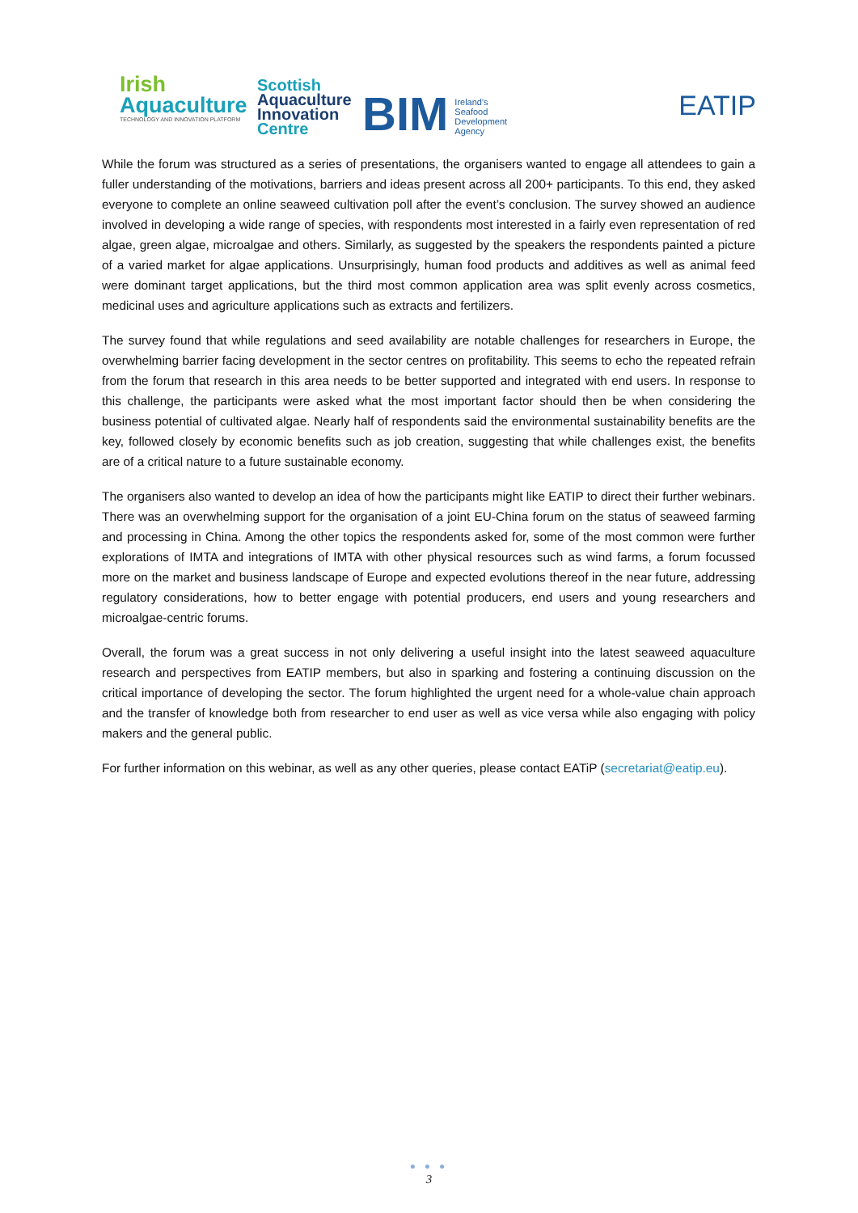Irish
Aquaculture
TECHNOLOGY AND INNOVATION PLATFORM
Scottish
Aquaculture
Innovation
Centre
BIM Ireland's
Seafood
Development
Agency
EATIP
While the forum was structured as a series of presentations, the organisers wanted to engage all attendees to gain a fuller understanding of the motivations, barriers and ideas present across all 200+ participants. To this end, they asked everyone to complete an online seaweed cultivation poll after the event’s conclusion. The survey showed an audience involved in developing a wide range of species, with respondents most interested in a fairly even representation of red algae, green algae, microalgae and others. Similarly, as suggested by the speakers the respondents painted a picture of a varied market for algae applications. Unsurprisingly, human food products and additives as well as animal feed were dominant target applications, but the third most common application area was split evenly across cosmetics, medicinal uses and agriculture applications such as extracts and fertilizers.
The survey found that while regulations and seed availability are notable challenges for researchers in Europe, the overwhelming barrier facing development in the sector centres on profitability. This seems to echo the repeated refrain from the forum that research in this area needs to be better supported and integrated with end users. In response to this challenge, the participants were asked what the most important factor should then be when considering the business potential of cultivated algae. Nearly half of respondents said the environmental sustainability benefits are the key, followed closely by economic benefits such as job creation, suggesting that while challenges exist, the benefits are of a critical nature to a future sustainable economy.
The organisers also wanted to develop an idea of how the participants might like EATIP to direct their further webinars. There was an overwhelming support for the organisation of a joint EU-China forum on the status of seaweed farming and processing in China. Among the other topics the respondents asked for, some of the most common were further explorations of IMTA and integrations of IMTA with other physical resources such as wind farms, a forum focussed more on the market and business landscape of Europe and expected evolutions thereof in the near future, addressing regulatory considerations, how to better engage with potential producers, end users and young researchers and microalgae-centric forums.
Overall, the forum was a great success in not only delivering a useful insight into the latest seaweed aquaculture research and perspectives from EATIP members, but also in sparking and fostering a continuing discussion on the critical importance of developing the sector. The forum highlighted the urgent need for a whole-value chain approach and the transfer of knowledge both from researcher to end user as well as vice versa while also engaging with policy makers and the general public.
For further information on this webinar, as well as any other queries, please contact EATiP (secretariat@eatip.eu).
● ● ●
3